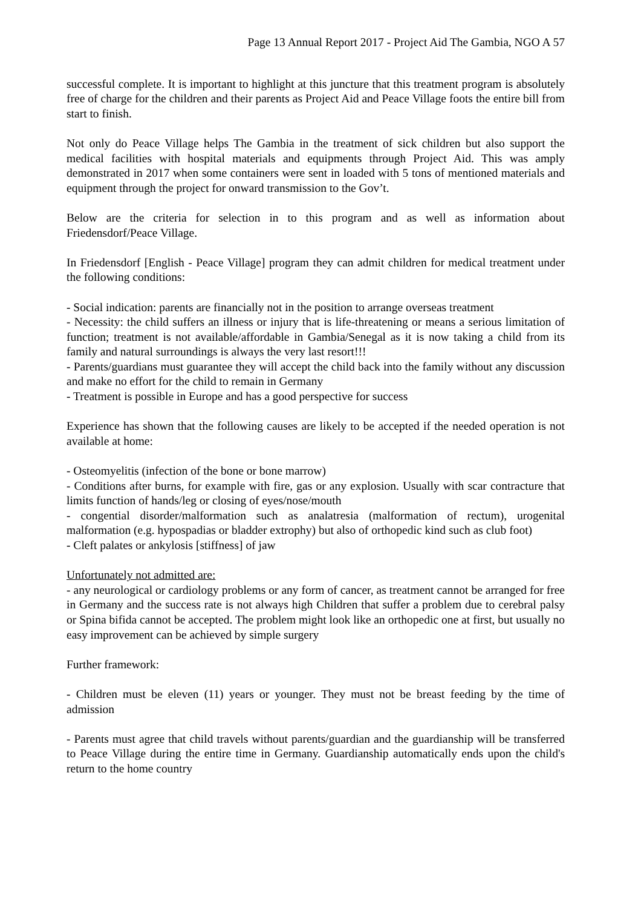Page 13 Annual Report 2017 - Project Aid The Gambia, NGO A 57
successful complete. It is important to highlight at this juncture that this treatment program is absolutely free of charge for the children and their parents as Project Aid and Peace Village foots the entire bill from start to finish.
Not only do Peace Village helps The Gambia in the treatment of sick children but also support the medical facilities with hospital materials and equipments through Project Aid. This was amply demonstrated in 2017 when some containers were sent in loaded with 5 tons of mentioned materials and equipment through the project for onward transmission to the Gov’t.
Below are the criteria for selection in to this program and as well as information about Friedensdorf/Peace Village.
In Friedensdorf [English - Peace Village] program they can admit children for medical treatment under the following conditions:
- Social indication: parents are financially not in the position to arrange overseas treatment
- Necessity: the child suffers an illness or injury that is life-threatening or means a serious limitation of function; treatment is not available/affordable in Gambia/Senegal as it is now taking a child from its family and natural surroundings is always the very last resort!!!
- Parents/guardians must guarantee they will accept the child back into the family without any discussion and make no effort for the child to remain in Germany
- Treatment is possible in Europe and has a good perspective for success
Experience has shown that the following causes are likely to be accepted if the needed operation is not available at home:
- Osteomyelitis (infection of the bone or bone marrow)
- Conditions after burns, for example with fire, gas or any explosion. Usually with scar contracture that limits function of hands/leg or closing of eyes/nose/mouth
- congential disorder/malformation such as analatresia (malformation of rectum), urogenital malformation (e.g. hypospadias or bladder extrophy) but also of orthopedic kind such as club foot)
- Cleft palates or ankylosis [stiffness] of jaw
Unfortunately not admitted are:
- any neurological or cardiology problems or any form of cancer, as treatment cannot be arranged for free in Germany and the success rate is not always high Children that suffer a problem due to cerebral palsy or Spina bifida cannot be accepted. The problem might look like an orthopedic one at first, but usually no easy improvement can be achieved by simple surgery
Further framework:
- Children must be eleven (11) years or younger. They must not be breast feeding by the time of admission
- Parents must agree that child travels without parents/guardian and the guardianship will be transferred to Peace Village during the entire time in Germany. Guardianship automatically ends upon the child's return to the home country